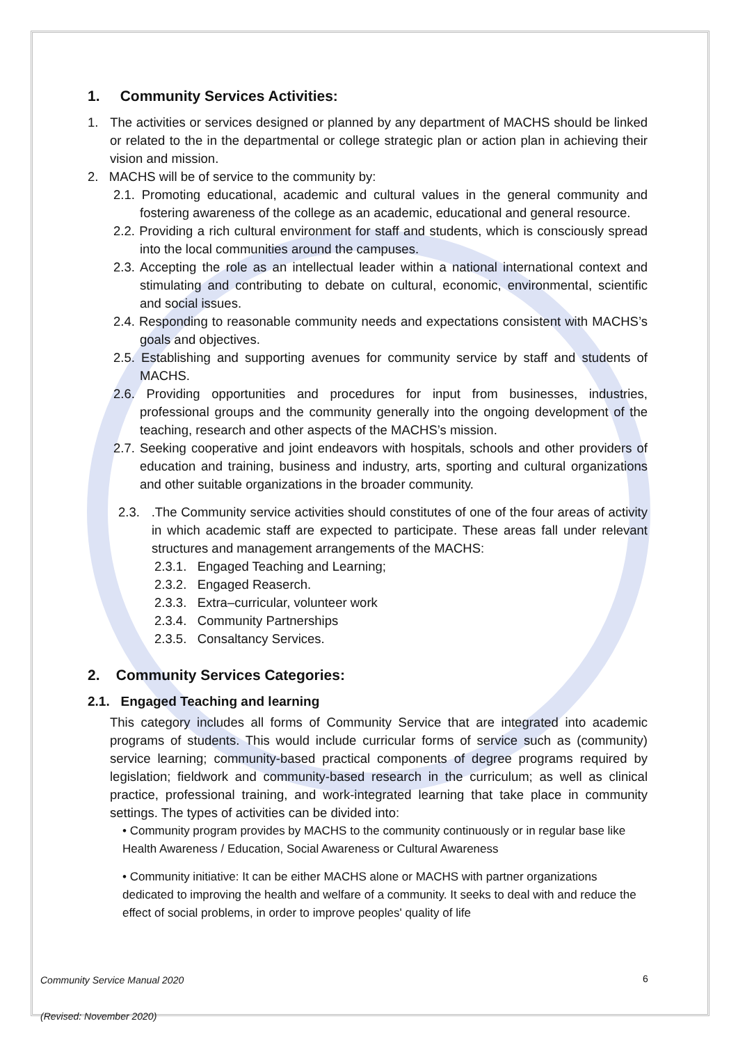1. Community Services Activities:
1. The activities or services designed or planned by any department of MACHS should be linked or related to the in the departmental or college strategic plan or action plan in achieving their vision and mission.
2. MACHS will be of service to the community by:
2.1. Promoting educational, academic and cultural values in the general community and fostering awareness of the college as an academic, educational and general resource.
2.2. Providing a rich cultural environment for staff and students, which is consciously spread into the local communities around the campuses.
2.3. Accepting the role as an intellectual leader within a national international context and stimulating and contributing to debate on cultural, economic, environmental, scientific and social issues.
2.4. Responding to reasonable community needs and expectations consistent with MACHS’s goals and objectives.
2.5. Establishing and supporting avenues for community service by staff and students of MACHS.
2.6. Providing opportunities and procedures for input from businesses, industries, professional groups and the community generally into the ongoing development of the teaching, research and other aspects of the MACHS’s mission.
2.7. Seeking cooperative and joint endeavors with hospitals, schools and other providers of education and training, business and industry, arts, sporting and cultural organizations and other suitable organizations in the broader community.
2.3. .The Community service activities should constitutes of one of the four areas of activity in which academic staff are expected to participate. These areas fall under relevant structures and management arrangements of the MACHS:
2.3.1. Engaged Teaching and Learning;
2.3.2. Engaged Reaserch.
2.3.3. Extra–curricular, volunteer work
2.3.4. Community Partnerships
2.3.5. Consaltancy Services.
2. Community Services Categories:
2.1. Engaged Teaching and learning
This category includes all forms of Community Service that are integrated into academic programs of students. This would include curricular forms of service such as (community) service learning; community-based practical components of degree programs required by legislation; fieldwork and community-based research in the curriculum; as well as clinical practice, professional training, and work-integrated learning that take place in community settings. The types of activities can be divided into:
• Community program provides by MACHS to the community continuously or in regular base like Health Awareness / Education, Social Awareness or Cultural Awareness
• Community initiative: It can be either MACHS alone or MACHS with partner organizations dedicated to improving the health and welfare of a community. It seeks to deal with and reduce the effect of social problems, in order to improve peoples' quality of life
Community Service Manual 2020
(Revised: November 2020)
6